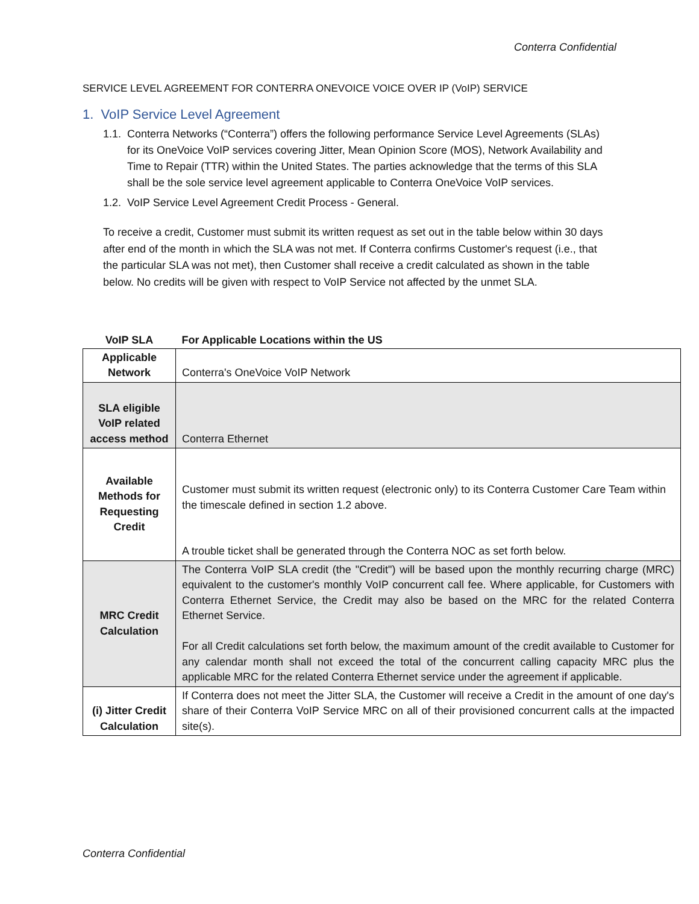Conterra Confidential
SERVICE LEVEL AGREEMENT FOR CONTERRA ONEVOICE VOICE OVER IP (VoIP) SERVICE
1. VoIP Service Level Agreement
1.1. Conterra Networks (“Conterra”) offers the following performance Service Level Agreements (SLAs) for its OneVoice VoIP services covering Jitter, Mean Opinion Score (MOS), Network Availability and Time to Repair (TTR) within the United States. The parties acknowledge that the terms of this SLA shall be the sole service level agreement applicable to Conterra OneVoice VoIP services.
1.2. VoIP Service Level Agreement Credit Process - General.
To receive a credit, Customer must submit its written request as set out in the table below within 30 days after end of the month in which the SLA was not met. If Conterra confirms Customer's request (i.e., that the particular SLA was not met), then Customer shall receive a credit calculated as shown in the table below. No credits will be given with respect to VoIP Service not affected by the unmet SLA.
| VoIP SLA | For Applicable Locations within the US |
| --- | --- |
| Applicable Network | Conterra's OneVoice VoIP Network |
| SLA eligible VoIP related access method | Conterra Ethernet |
| Available Methods for Requesting Credit | Customer must submit its written request (electronic only) to its Conterra Customer Care Team within the timescale defined in section 1.2 above. A trouble ticket shall be generated through the Conterra NOC as set forth below. |
| MRC Credit Calculation | The Conterra VoIP SLA credit (the "Credit") will be based upon the monthly recurring charge (MRC) equivalent to the customer's monthly VoIP concurrent call fee. Where applicable, for Customers with Conterra Ethernet Service, the Credit may also be based on the MRC for the related Conterra Ethernet Service. For all Credit calculations set forth below, the maximum amount of the credit available to Customer for any calendar month shall not exceed the total of the concurrent calling capacity MRC plus the applicable MRC for the related Conterra Ethernet service under the agreement if applicable. |
| (i) Jitter Credit Calculation | If Conterra does not meet the Jitter SLA, the Customer will receive a Credit in the amount of one day's share of their Conterra VoIP Service MRC on all of their provisioned concurrent calls at the impacted site(s). |
Conterra Confidential